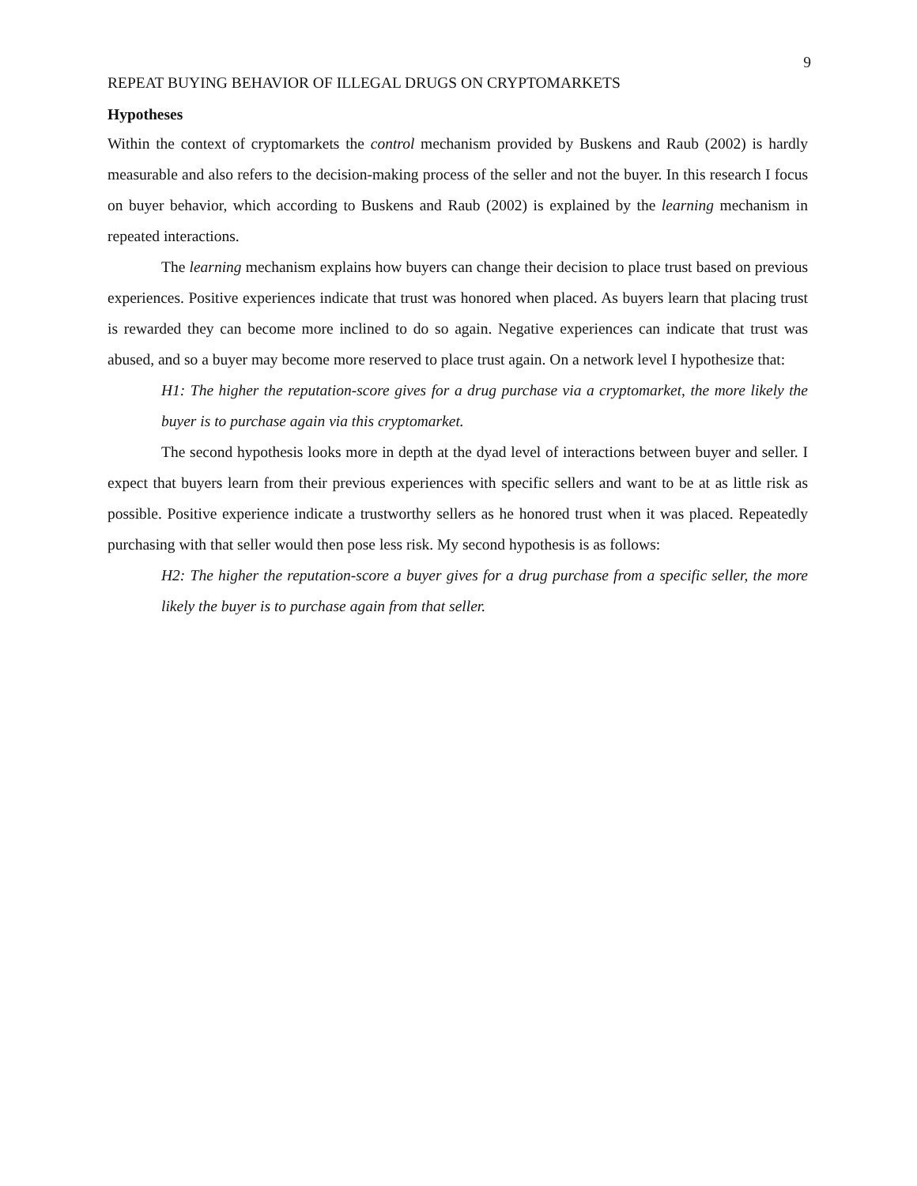9
REPEAT BUYING BEHAVIOR OF ILLEGAL DRUGS ON CRYPTOMARKETS
Hypotheses
Within the context of cryptomarkets the control mechanism provided by Buskens and Raub (2002) is hardly measurable and also refers to the decision-making process of the seller and not the buyer. In this research I focus on buyer behavior, which according to Buskens and Raub (2002) is explained by the learning mechanism in repeated interactions.
The learning mechanism explains how buyers can change their decision to place trust based on previous experiences. Positive experiences indicate that trust was honored when placed. As buyers learn that placing trust is rewarded they can become more inclined to do so again. Negative experiences can indicate that trust was abused, and so a buyer may become more reserved to place trust again. On a network level I hypothesize that:
H1: The higher the reputation-score gives for a drug purchase via a cryptomarket, the more likely the buyer is to purchase again via this cryptomarket.
The second hypothesis looks more in depth at the dyad level of interactions between buyer and seller. I expect that buyers learn from their previous experiences with specific sellers and want to be at as little risk as possible. Positive experience indicate a trustworthy sellers as he honored trust when it was placed. Repeatedly purchasing with that seller would then pose less risk. My second hypothesis is as follows:
H2: The higher the reputation-score a buyer gives for a drug purchase from a specific seller, the more likely the buyer is to purchase again from that seller.